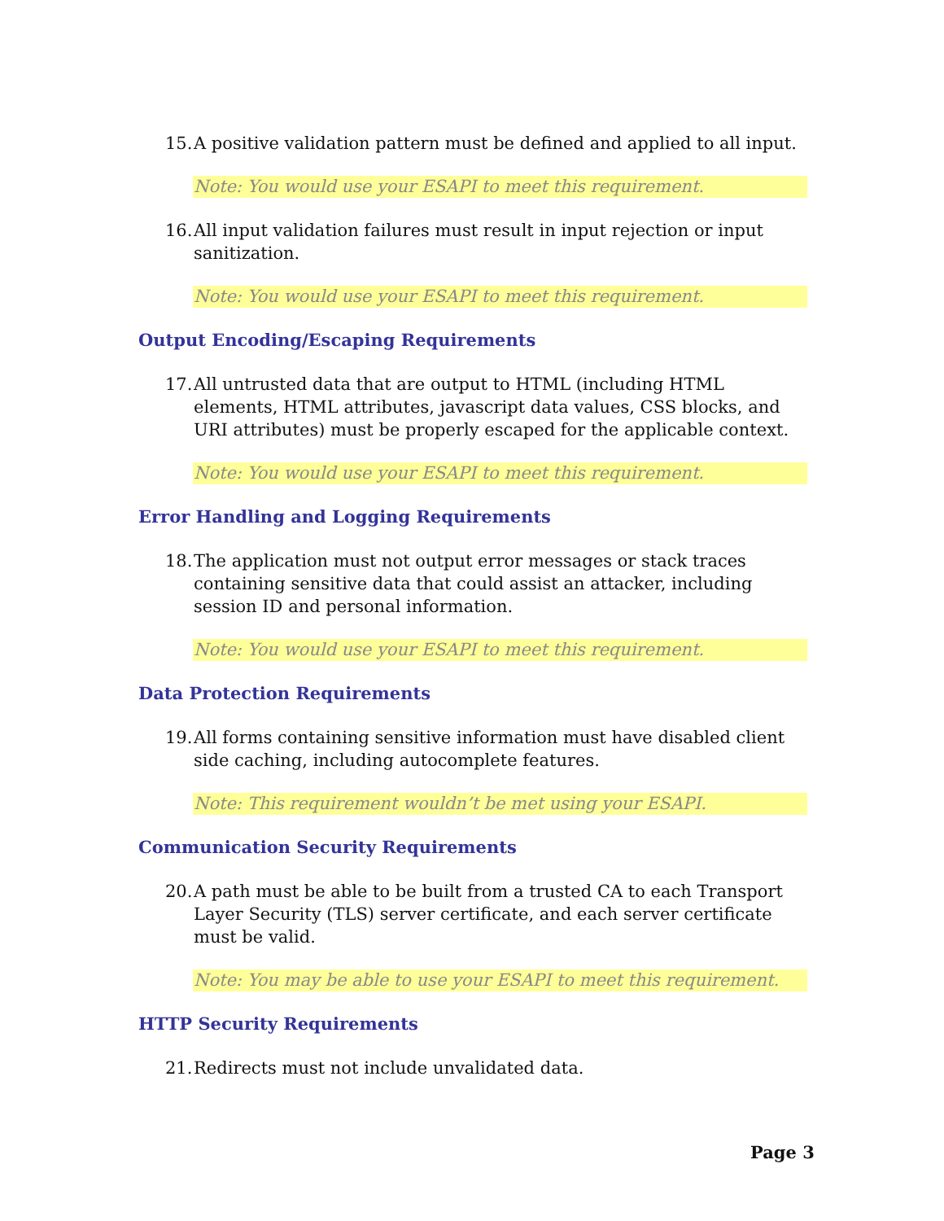15. A positive validation pattern must be defined and applied to all input.
Note: You would use your ESAPI to meet this requirement.
16. All input validation failures must result in input rejection or input sanitization.
Note: You would use your ESAPI to meet this requirement.
Output Encoding/Escaping Requirements
17. All untrusted data that are output to HTML (including HTML elements, HTML attributes, javascript data values, CSS blocks, and URI attributes) must be properly escaped for the applicable context.
Note: You would use your ESAPI to meet this requirement.
Error Handling and Logging Requirements
18. The application must not output error messages or stack traces containing sensitive data that could assist an attacker, including session ID and personal information.
Note: You would use your ESAPI to meet this requirement.
Data Protection Requirements
19. All forms containing sensitive information must have disabled client side caching, including autocomplete features.
Note: This requirement wouldn’t be met using your ESAPI.
Communication Security Requirements
20. A path must be able to be built from a trusted CA to each Transport Layer Security (TLS) server certificate, and each server certificate must be valid.
Note: You may be able to use your ESAPI to meet this requirement.
HTTP Security Requirements
21. Redirects must not include unvalidated data.
Page 3